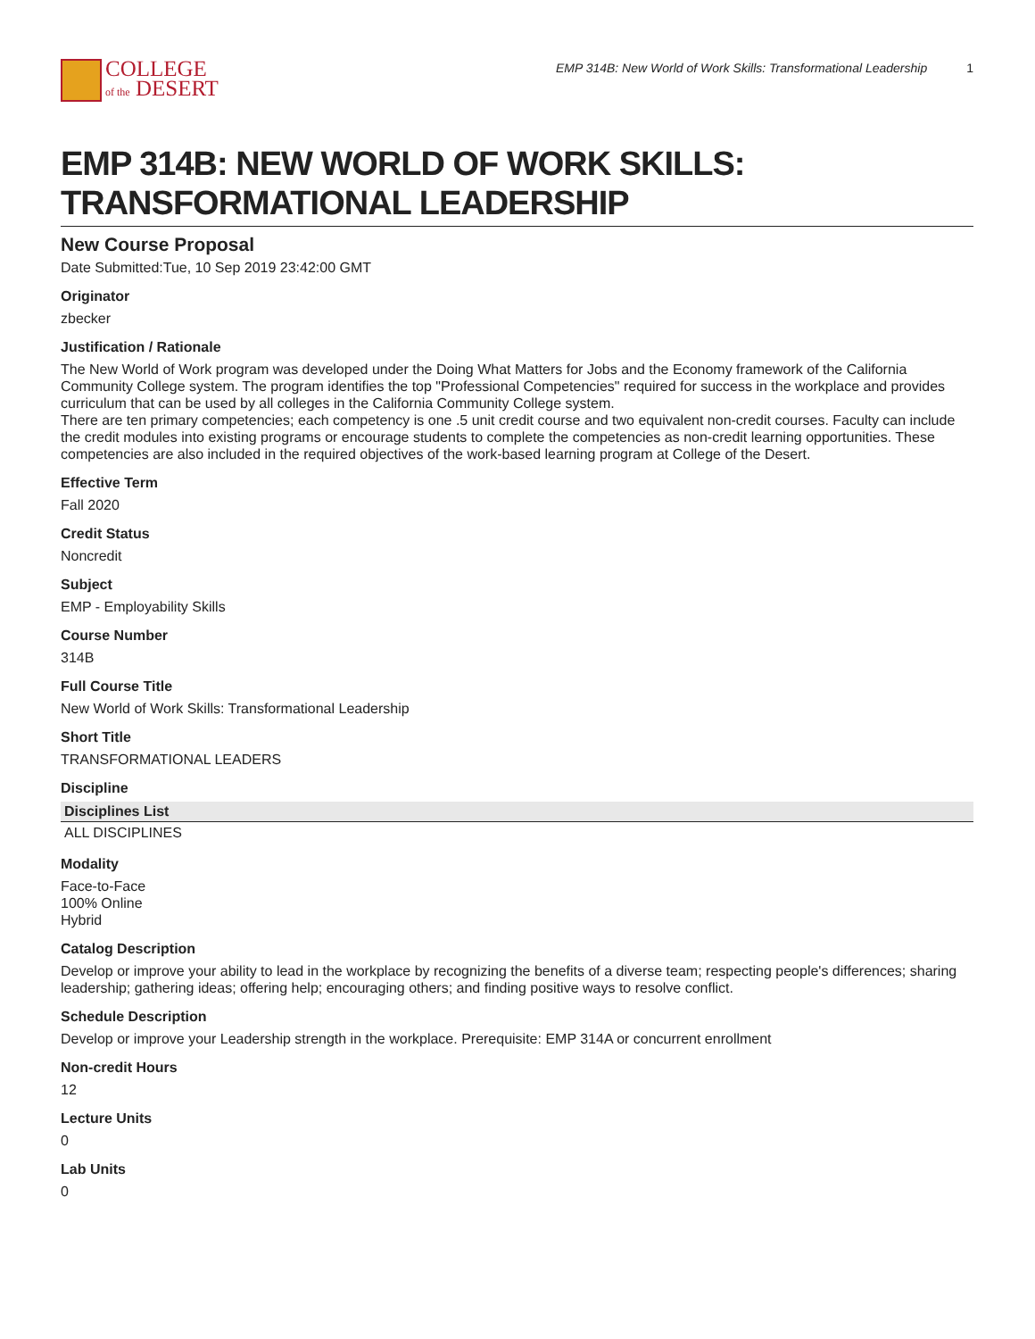COLLEGE
of the DESERT
EMP 314B: New World of Work Skills: Transformational Leadership 1
EMP 314B: NEW WORLD OF WORK SKILLS: TRANSFORMATIONAL LEADERSHIP
New Course Proposal
Date Submitted:Tue, 10 Sep 2019 23:42:00 GMT
Originator
zbecker
Justification / Rationale
The New World of Work program was developed under the Doing What Matters for Jobs and the Economy framework of the California Community College system. The program identifies the top "Professional Competencies" required for success in the workplace and provides curriculum that can be used by all colleges in the California Community College system.
There are ten primary competencies; each competency is one .5 unit credit course and two equivalent non-credit courses. Faculty can include the credit modules into existing programs or encourage students to complete the competencies as non-credit learning opportunities. These competencies are also included in the required objectives of the work-based learning program at College of the Desert.
Effective Term
Fall 2020
Credit Status
Noncredit
Subject
EMP - Employability Skills
Course Number
314B
Full Course Title
New World of Work Skills: Transformational Leadership
Short Title
TRANSFORMATIONAL LEADERS
Discipline
| Disciplines List |
| --- |
| ALL DISCIPLINES |
Modality
Face-to-Face
100% Online
Hybrid
Catalog Description
Develop or improve your ability to lead in the workplace by recognizing the benefits of a diverse team; respecting people's differences; sharing leadership; gathering ideas; offering help; encouraging others; and finding positive ways to resolve conflict.
Schedule Description
Develop or improve your Leadership strength in the workplace. Prerequisite: EMP 314A or concurrent enrollment
Non-credit Hours
12
Lecture Units
0
Lab Units
0